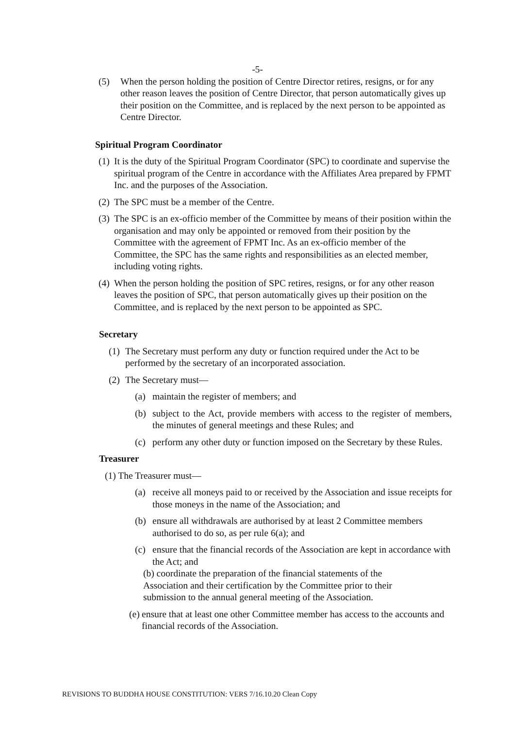-5-
(5) When the person holding the position of Centre Director retires, resigns, or for any other reason leaves the position of Centre Director, that person automatically gives up their position on the Committee, and is replaced by the next person to be appointed as Centre Director.
Spiritual Program Coordinator
(1) It is the duty of the Spiritual Program Coordinator (SPC) to coordinate and supervise the spiritual program of the Centre in accordance with the Affiliates Area prepared by FPMT Inc. and the purposes of the Association.
(2) The SPC must be a member of the Centre.
(3) The SPC is an ex-officio member of the Committee by means of their position within the organisation and may only be appointed or removed from their position by the Committee with the agreement of FPMT Inc. As an ex-officio member of the Committee, the SPC has the same rights and responsibilities as an elected member, including voting rights.
(4) When the person holding the position of SPC retires, resigns, or for any other reason leaves the position of SPC, that person automatically gives up their position on the Committee, and is replaced by the next person to be appointed as SPC.
Secretary
(1) The Secretary must perform any duty or function required under the Act to be performed by the secretary of an incorporated association.
(2) The Secretary must—
(a) maintain the register of members; and
(b) subject to the Act, provide members with access to the register of members, the minutes of general meetings and these Rules; and
(c) perform any other duty or function imposed on the Secretary by these Rules.
Treasurer
(1) The Treasurer must—
(a) receive all moneys paid to or received by the Association and issue receipts for those moneys in the name of the Association; and
(b) ensure all withdrawals are authorised by at least 2 Committee members authorised to do so, as per rule 6(a); and
(c) ensure that the financial records of the Association are kept in accordance with the Act; and
(b) coordinate the preparation of the financial statements of the Association and their certification by the Committee prior to their submission to the annual general meeting of the Association.
(e) ensure that at least one other Committee member has access to the accounts and financial records of the Association.
REVISIONS TO BUDDHA HOUSE CONSTITUTION: VERS 7/16.10.20 Clean Copy